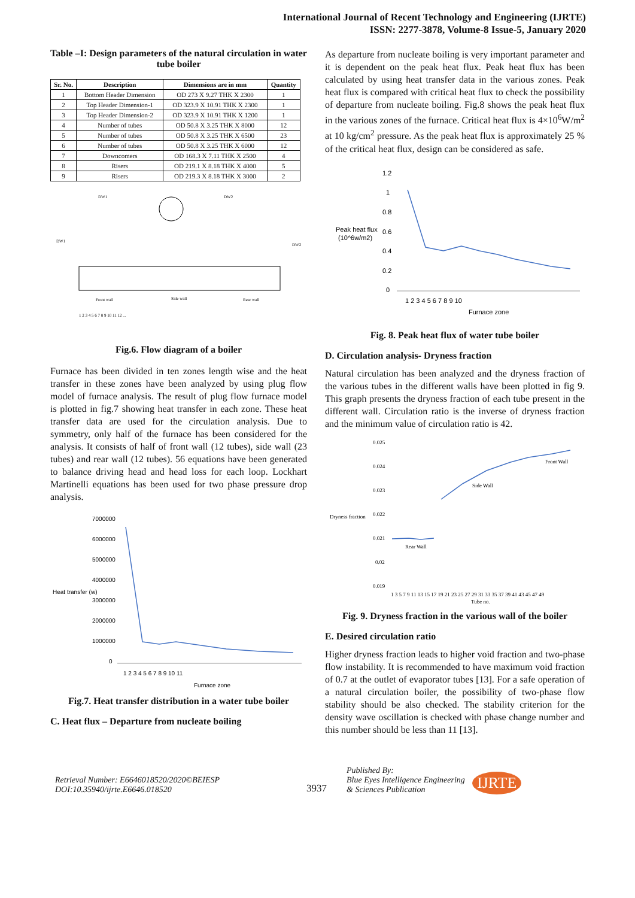International Journal of Recent Technology and Engineering (IJRTE)
ISSN: 2277-3878, Volume-8 Issue-5, January 2020
Table –I: Design parameters of the natural circulation in water tube boiler
| Sr. No. | Description | Dimensions are in mm | Quantity |
| --- | --- | --- | --- |
| 1 | Bottom Header Dimension | OD 273 X 9.27 THK X 2300 | 1 |
| 2 | Top Header Dimension-1 | OD 323.9 X 10.91 THK X 2300 | 1 |
| 3 | Top Header Dimension-2 | OD 323.9 X 10.91 THK X 1200 | 1 |
| 4 | Number of tubes | OD 50.8 X 3.25 THK X 8000 | 12 |
| 5 | Number of tubes | OD 50.8 X 3.25 THK X 6500 | 23 |
| 6 | Number of tubes | OD 50.8 X 3.25 THK X 6000 | 12 |
| 7 | Downcomers | OD 168.3 X 7.11 THK X 2500 | 4 |
| 8 | Risers | OD 219.1 X 8.18 THK X 4000 | 5 |
| 9 | Risers | OD 219.3 X 8.18 THK X 3000 | 2 |
DW1
DW2
DW1
DW2
Front wall
Side wall
Rear wall
1 2 3 4 5 6 7 8 9 10 11 12 ...
Fig.6. Flow diagram of a boiler
Furnace has been divided in ten zones length wise and the heat transfer in these zones have been analyzed by using plug flow model of furnace analysis. The result of plug flow furnace model is plotted in fig.7 showing heat transfer in each zone. These heat transfer data are used for the circulation analysis. Due to symmetry, only half of the furnace has been considered for the analysis. It consists of half of front wall (12 tubes), side wall (23 tubes) and rear wall (12 tubes). 56 equations have been generated to balance driving head and head loss for each loop. Lockhart Martinelli equations has been used for two phase pressure drop analysis.
7000000
6000000
5000000
4000000
Heat transfer (w)
3000000
2000000
1000000
0
1 2 3 4 5 6 7 8 9 10 11
Furnace zone
Fig.7. Heat transfer distribution in a water tube boiler
C. Heat flux – Departure from nucleate boiling
As departure from nucleate boiling is very important parameter and it is dependent on the peak heat flux. Peak heat flux has been calculated by using heat transfer data in the various zones. Peak heat flux is compared with critical heat flux to check the possibility of departure from nucleate boiling. Fig.8 shows the peak heat flux in the various zones of the furnace. Critical heat flux is 4×10<sup>6</sup>W/m<sup>2</sup> at 10 kg/cm<sup>2</sup> pressure. As the peak heat flux is approximately 25 % of the critical heat flux, design can be considered as safe.
1.2
1
0.8
Peak heat flux
(10^6w/m2)
0.6
0.4
0.2
0
1 2 3 4 5 6 7 8 9 10
Furnace zone
Fig. 8. Peak heat flux of water tube boiler
D. Circulation analysis- Dryness fraction
Natural circulation has been analyzed and the dryness fraction of the various tubes in the different walls have been plotted in fig 9. This graph presents the dryness fraction of each tube present in the different wall. Circulation ratio is the inverse of dryness fraction and the minimum value of circulation ratio is 42.
0.025
0.024
0.023
Dryness fraction
0.022
0.021
0.02
0.019
Side Wall
Front Wall
Rear Wall
1 3 5 7 9 11 13 15 17 19 21 23 25 27 29 31 33 35 37 39 41 43 45 47 49
Tube no.
Fig. 9. Dryness fraction in the various wall of the boiler
E. Desired circulation ratio
Higher dryness fraction leads to higher void fraction and two-phase flow instability. It is recommended to have maximum void fraction of 0.7 at the outlet of evaporator tubes [13]. For a safe operation of a natural circulation boiler, the possibility of two-phase flow stability should be also checked. The stability criterion for the density wave oscillation is checked with phase change number and this number should be less than 11 [13].
Retrieval Number: E6646018520/2020©BEIESP
DOI:10.35940/ijrte.E6646.018520
3937
Published By:
Blue Eyes Intelligence Engineering
& Sciences Publication
IJRTE